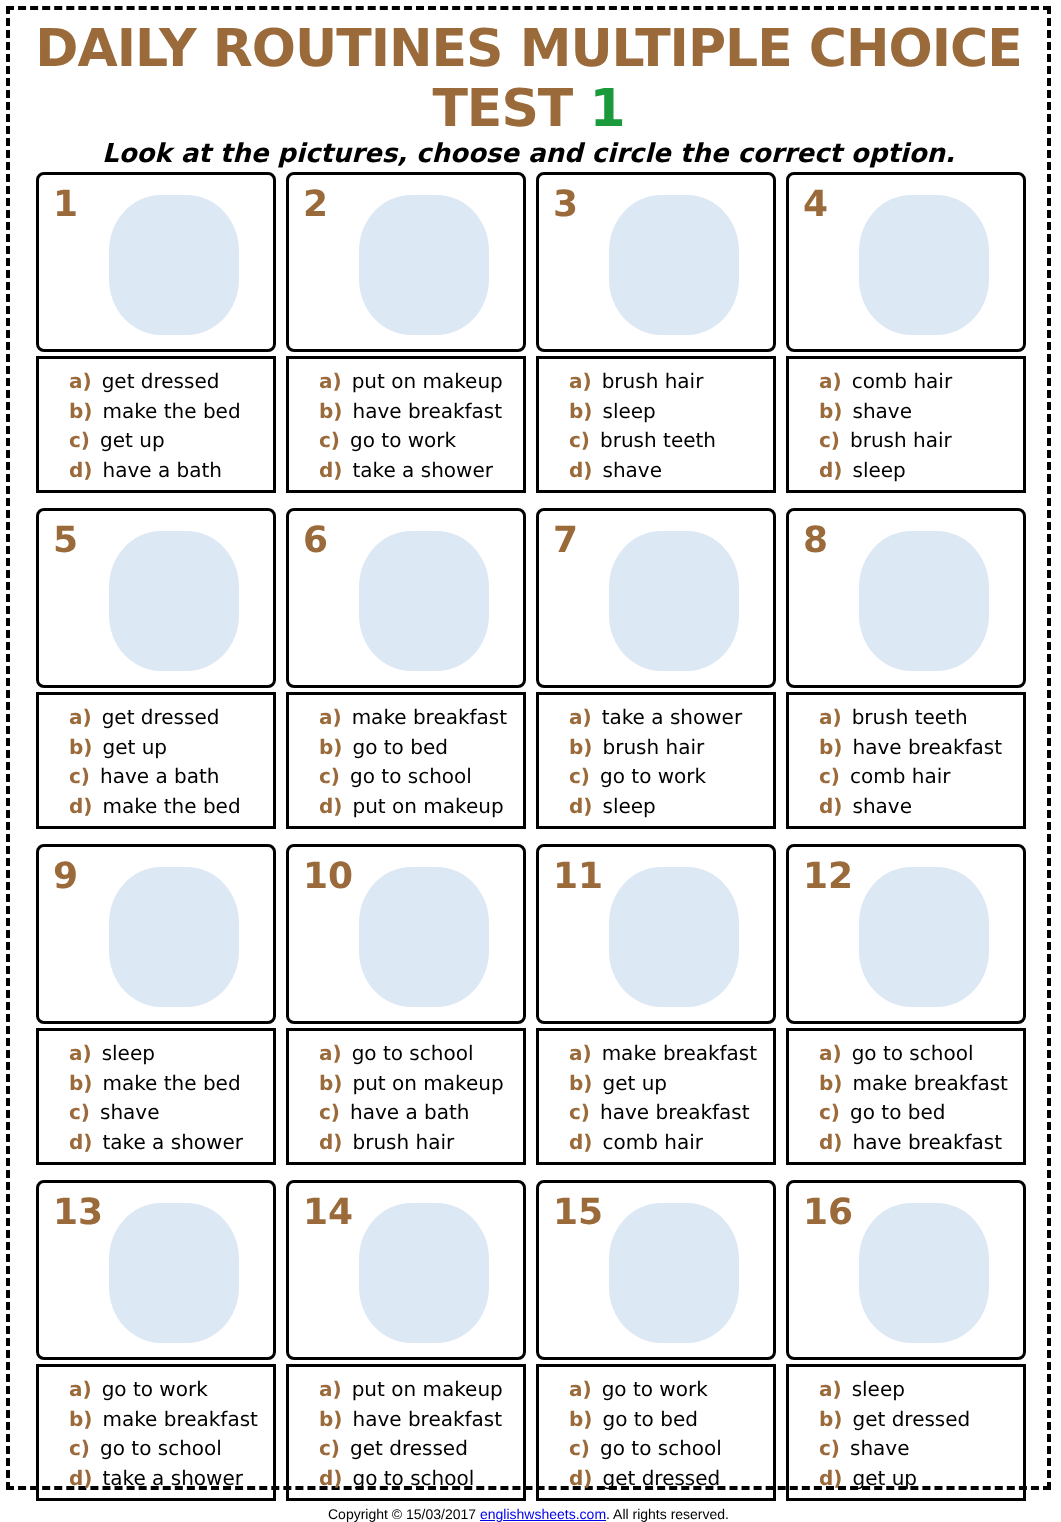DAILY ROUTINES MULTIPLE CHOICE TEST 1
Look at the pictures, choose and circle the correct option.
1
a) get dressed
b) make the bed
c) get up
d) have a bath
2
a) put on makeup
b) have breakfast
c) go to work
d) take a shower
3
a) brush hair
b) sleep
c) brush teeth
d) shave
4
a) comb hair
b) shave
c) brush hair
d) sleep
5
a) get dressed
b) get up
c) have a bath
d) make the bed
6
a) make breakfast
b) go to bed
c) go to school
d) put on makeup
7
a) take a shower
b) brush hair
c) go to work
d) sleep
8
a) brush teeth
b) have breakfast
c) comb hair
d) shave
9
a) sleep
b) make the bed
c) shave
d) take a shower
10
a) go to school
b) put on makeup
c) have a bath
d) brush hair
11
a) make breakfast
b) get up
c) have breakfast
d) comb hair
12
a) go to school
b) make breakfast
c) go to bed
d) have breakfast
13
a) go to work
b) make breakfast
c) go to school
d) take a shower
14
a) put on makeup
b) have breakfast
c) get dressed
d) go to school
15
a) go to work
b) go to bed
c) go to school
d) get dressed
16
a) sleep
b) get dressed
c) shave
d) get up
Copyright © 15/03/2017 englishwsheets.com. All rights reserved.